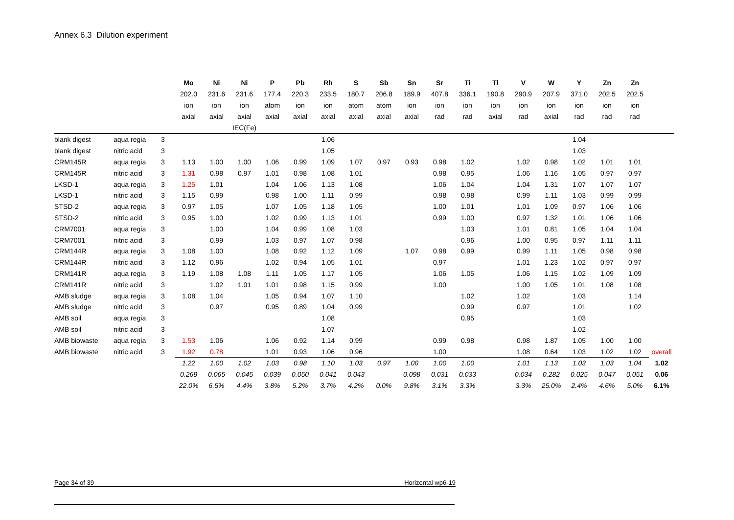Annex 6.3 Dilution experiment
| | | | Mo | Ni | Ni | P | Pb | Rh | S | Sb | Sn | Sr | Ti | Tl | V | W | Y | Zn | Zn | |
| --- | --- | --- | --- | --- | --- | --- | --- | --- | --- | --- | --- | --- | --- | --- | --- | --- | --- | --- | --- | --- |
| | | | 202.0 | 231.6 | 231.6 | 177.4 | 220.3 | 233.5 | 180.7 | 206.8 | 189.9 | 407.8 | 336.1 | 190.8 | 290.9 | 207.9 | 371.0 | 202.5 | 202.5 | |
| | | | ion | ion | ion | atom | ion | ion | atom | atom | ion | ion | ion | ion | ion | ion | ion | ion | ion | |
| | | | axial | axial | axial | axial | axial | axial | axial | axial | axial | rad | rad | axial | rad | axial | rad | rad | rad | |
| | | | | | IEC(Fe) | | | | | | | | | | | | | | | |
| blank digest | aqua regia | 3 | | | | | | 1.06 | | | | | | | | | 1.04 | | | |
| blank digest | nitric acid | 3 | | | | | | 1.05 | | | | | | | | | 1.03 | | | |
| CRM145R | aqua regia | 3 | 1.13 | 1.00 | 1.00 | 1.06 | 0.99 | 1.09 | 1.07 | 0.97 | 0.93 | 0.98 | 1.02 | | 1.02 | 0.98 | 1.02 | 1.01 | 1.01 | |
| CRM145R | nitric acid | 3 | 1.31 | 0.98 | 0.97 | 1.01 | 0.98 | 1.08 | 1.01 | | | 0.98 | 0.95 | | 1.06 | 1.16 | 1.05 | 0.97 | 0.97 | |
| LKSD-1 | aqua regia | 3 | 1.25 | 1.01 | | 1.04 | 1.06 | 1.13 | 1.08 | | | 1.06 | 1.04 | | 1.04 | 1.31 | 1.07 | 1.07 | 1.07 | |
| LKSD-1 | nitric acid | 3 | 1.15 | 0.99 | | 0.98 | 1.00 | 1.11 | 0.99 | | | 0.98 | 0.98 | | 0.99 | 1.11 | 1.03 | 0.99 | 0.99 | |
| STSD-2 | aqua regia | 3 | 0.97 | 1.05 | | 1.07 | 1.05 | 1.18 | 1.05 | | | 1.00 | 1.01 | | 1.01 | 1.09 | 0.97 | 1.06 | 1.06 | |
| STSD-2 | nitric acid | 3 | 0.95 | 1.00 | | 1.02 | 0.99 | 1.13 | 1.01 | | | 0.99 | 1.00 | | 0.97 | 1.32 | 1.01 | 1.06 | 1.06 | |
| CRM7001 | aqua regia | 3 | | 1.00 | | 1.04 | 0.99 | 1.08 | 1.03 | | | | 1.03 | | 1.01 | 0.81 | 1.05 | 1.04 | 1.04 | |
| CRM7001 | nitric acid | 3 | | 0.99 | | 1.03 | 0.97 | 1.07 | 0.98 | | | | 0.96 | | 1.00 | 0.95 | 0.97 | 1.11 | 1.11 | |
| CRM144R | aqua regia | 3 | 1.08 | 1.00 | | 1.08 | 0.92 | 1.12 | 1.09 | | 1.07 | 0.98 | 0.99 | | 0.99 | 1.11 | 1.05 | 0.98 | 0.98 | |
| CRM144R | nitric acid | 3 | 1.12 | 0.96 | | 1.02 | 0.94 | 1.05 | 1.01 | | | 0.97 | | | 1.01 | 1.23 | 1.02 | 0.97 | 0.97 | |
| CRM141R | aqua regia | 3 | 1.19 | 1.08 | 1.08 | 1.11 | 1.05 | 1.17 | 1.05 | | | 1.06 | 1.05 | | 1.06 | 1.15 | 1.02 | 1.09 | 1.09 | |
| CRM141R | nitric acid | 3 | | 1.02 | 1.01 | 1.01 | 0.98 | 1.15 | 0.99 | | | 1.00 | | | 1.00 | 1.05 | 1.01 | 1.08 | 1.08 | |
| AMB sludge | aqua regia | 3 | 1.08 | 1.04 | | 1.05 | 0.94 | 1.07 | 1.10 | | | | 1.02 | | 1.02 | | 1.03 | | 1.14 | |
| AMB sludge | nitric acid | 3 | | 0.97 | | 0.95 | 0.89 | 1.04 | 0.99 | | | | 0.99 | | 0.97 | | 1.01 | | 1.02 | |
| AMB soil | aqua regia | 3 | | | | | | 1.08 | | | | | 0.95 | | | | 1.03 | | | |
| AMB soil | nitric acid | 3 | | | | | | 1.07 | | | | | | | | | 1.02 | | | |
| AMB biowaste | aqua regia | 3 | 1.53 | 1.06 | | 1.06 | 0.92 | 1.14 | 0.99 | | | 0.99 | 0.98 | | 0.98 | 1.87 | 1.05 | 1.00 | 1.00 | |
| AMB biowaste | nitric acid | 3 | 1.92 | 0.78 | | 1.01 | 0.93 | 1.06 | 0.96 | | | 1.00 | | | 1.08 | 0.64 | 1.03 | 1.02 | 1.02 | overall |
| | | | 1.22 | 1.00 | 1.02 | 1.03 | 0.98 | 1.10 | 1.03 | 0.97 | 1.00 | 1.00 | 1.00 | | 1.01 | 1.13 | 1.03 | 1.03 | 1.04 | 1.02 |
| | | | 0.269 | 0.065 | 0.045 | 0.039 | 0.050 | 0.041 | 0.043 | | 0.098 | 0.031 | 0.033 | | 0.034 | 0.282 | 0.025 | 0.047 | 0.051 | 0.06 |
| | | | 22.0% | 6.5% | 4.4% | 3.8% | 5.2% | 3.7% | 4.2% | 0.0% | 9.8% | 3.1% | 3.3% | | 3.3% | 25.0% | 2.4% | 4.6% | 5.0% | 6.1% |
Page 34 of 39 Horizontal wp6-19